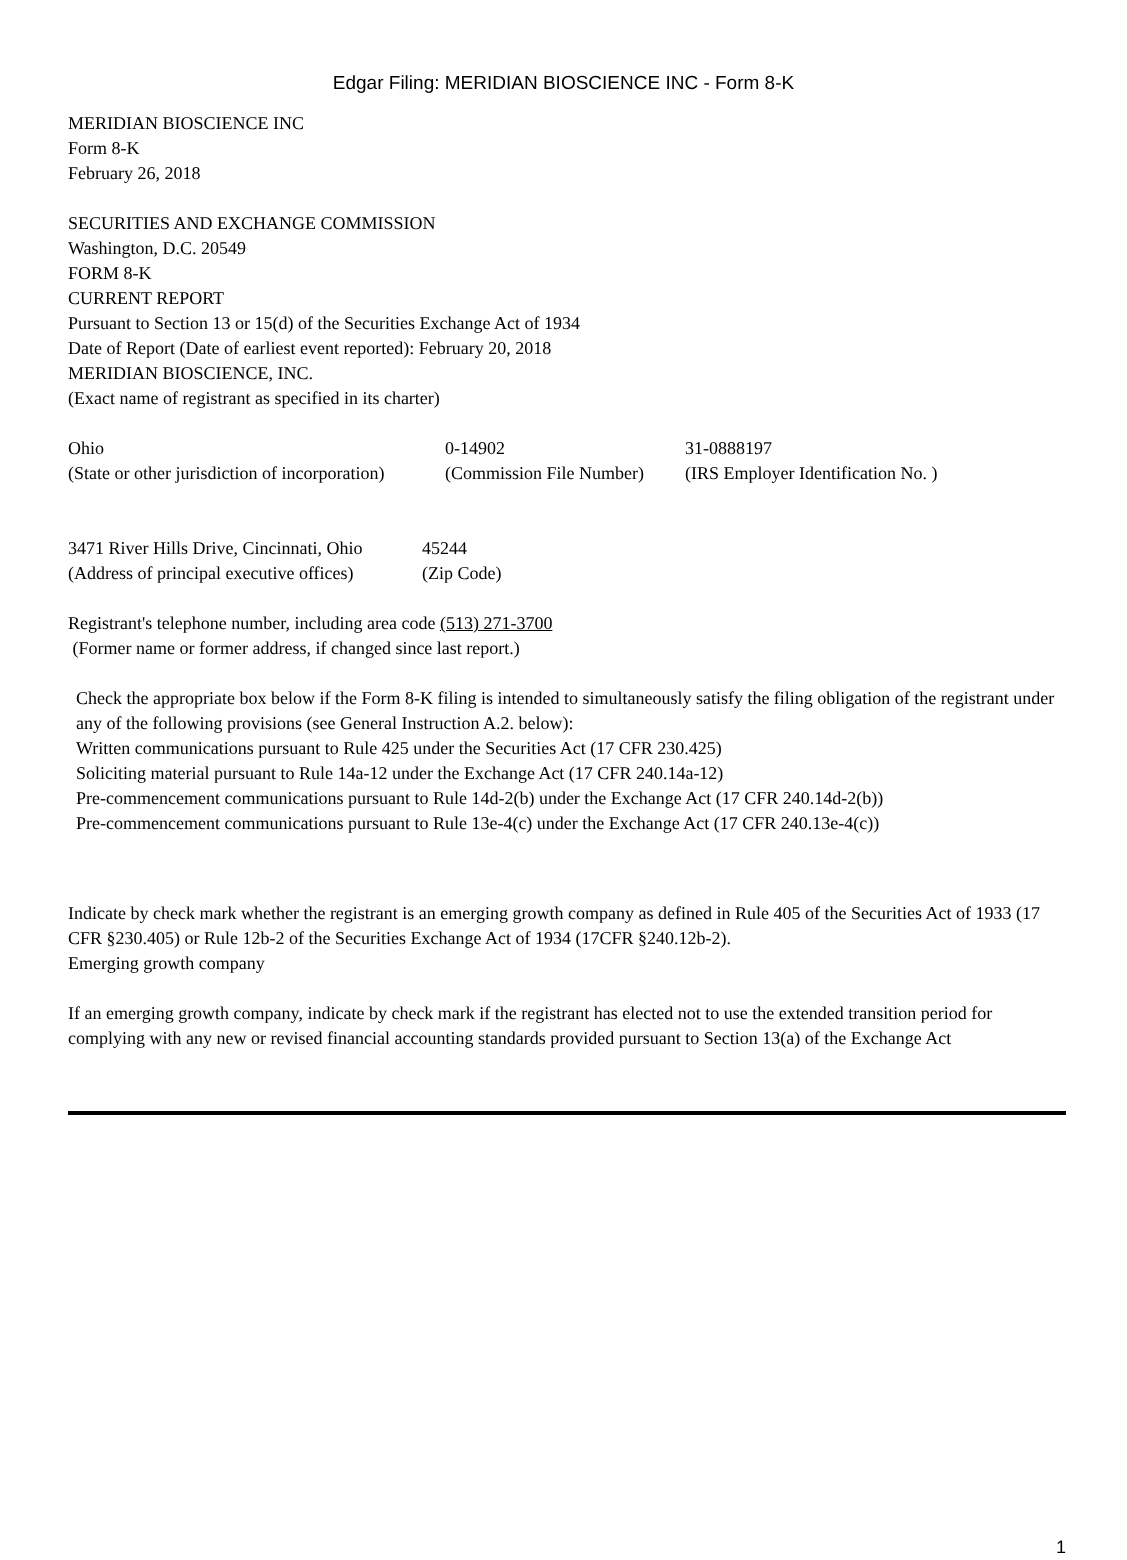Edgar Filing: MERIDIAN BIOSCIENCE INC - Form 8-K
MERIDIAN BIOSCIENCE INC
Form 8-K
February 26, 2018
SECURITIES AND EXCHANGE COMMISSION
Washington, D.C. 20549
FORM 8-K
CURRENT REPORT
Pursuant to Section 13 or 15(d) of the Securities Exchange Act of 1934
Date of Report (Date of earliest event reported): February 20, 2018
MERIDIAN BIOSCIENCE, INC.
(Exact name of registrant as specified in its charter)
| Ohio | 0-14902 | 31-0888197 |
| (State or other jurisdiction of incorporation) | (Commission File Number) | (IRS Employer Identification No. ) |
| 3471 River Hills Drive, Cincinnati, Ohio | 45244 |
| (Address of principal executive offices) | (Zip Code) |
Registrant's telephone number, including area code (513) 271-3700
(Former name or former address, if changed since last report.)
Check the appropriate box below if the Form 8-K filing is intended to simultaneously satisfy the filing obligation of the registrant under any of the following provisions (see General Instruction A.2. below):
Written communications pursuant to Rule 425 under the Securities Act (17 CFR 230.425)
Soliciting material pursuant to Rule 14a-12 under the Exchange Act (17 CFR 240.14a-12)
Pre-commencement communications pursuant to Rule 14d-2(b) under the Exchange Act (17 CFR 240.14d-2(b))
Pre-commencement communications pursuant to Rule 13e-4(c) under the Exchange Act (17 CFR 240.13e-4(c))
Indicate by check mark whether the registrant is an emerging growth company as defined in Rule 405 of the Securities Act of 1933 (17 CFR §230.405) or Rule 12b-2 of the Securities Exchange Act of 1934 (17CFR §240.12b-2).
Emerging growth company
If an emerging growth company, indicate by check mark if the registrant has elected not to use the extended transition period for complying with any new or revised financial accounting standards provided pursuant to Section 13(a) of the Exchange Act
1